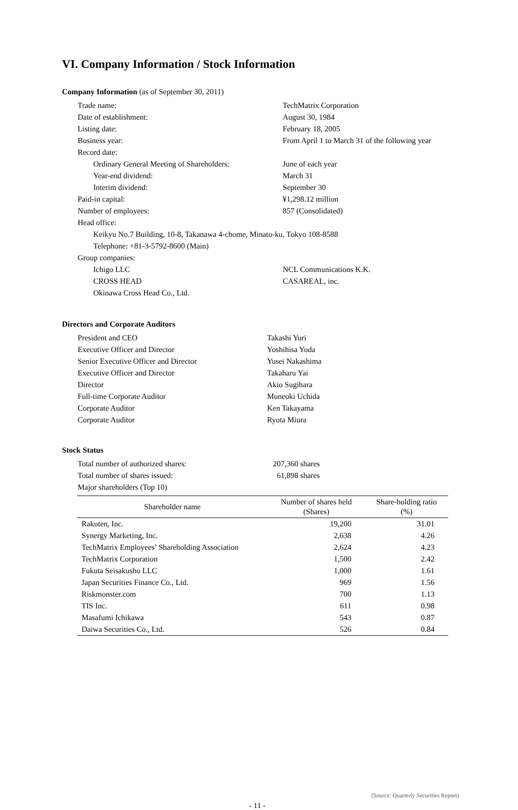VI. Company Information / Stock Information
Company Information (as of September 30, 2011)
| Trade name: | TechMatrix Corporation |
| Date of establishment: | August 30, 1984 |
| Listing date: | February 18, 2005 |
| Business year: | From April 1 to March 31 of the following year |
| Record date: | |
| Ordinary General Meeting of Shareholders: | June of each year |
| Year-end dividend: | March 31 |
| Interim dividend: | September 30 |
| Paid-in capital: | ¥1,298.12 million |
| Number of employees: | 857 (Consolidated) |
| Head office: | |
| Keikyu No.7 Building, 10-8, Takanawa 4-chome, Minato-ku, Tokyo 108-8588 | |
| Telephone: +81-3-5792-8600 (Main) | |
| Group companies: | |
| Ichigo LLC | NCL Communications K.K. |
| CROSS HEAD | CASAREAL, inc. |
| Okinawa Cross Head Co., Ltd. | |
Directors and Corporate Auditors
| President and CEO | Takashi Yuri |
| Executive Officer and Director | Yoshihisa Yoda |
| Senior Executive Officer and Director | Yusei Nakashima |
| Executive Officer and Director | Takaharu Yai |
| Director | Akio Sugihara |
| Full-time Corporate Auditor | Muneoki Uchida |
| Corporate Auditor | Ken Takayama |
| Corporate Auditor | Ryota Miura |
Stock Status
| Total number of authorized shares: | 207,360 shares |
| Total number of shares issued: | 61,898 shares |
| Major shareholders (Top 10) | |
| Shareholder name | Number of shares held (Shares) | Share-holding ratio (%) |
| --- | --- | --- |
| Rakuten, Inc. | 19,200 | 31.01 |
| Synergy Marketing, Inc. | 2,638 | 4.26 |
| TechMatrix Employees’ Shareholding Association | 2,624 | 4.23 |
| TechMatrix Corporation | 1,500 | 2.42 |
| Fukuta Seisakusho LLC | 1,000 | 1.61 |
| Japan Securities Finance Co., Ltd. | 969 | 1.56 |
| Riskmonster.com | 700 | 1.13 |
| TIS Inc. | 611 | 0.98 |
| Masafumi Ichikawa | 543 | 0.87 |
| Daiwa Securities Co., Ltd. | 526 | 0.84 |
(Source: Quarterly Securities Report)
- 11 -